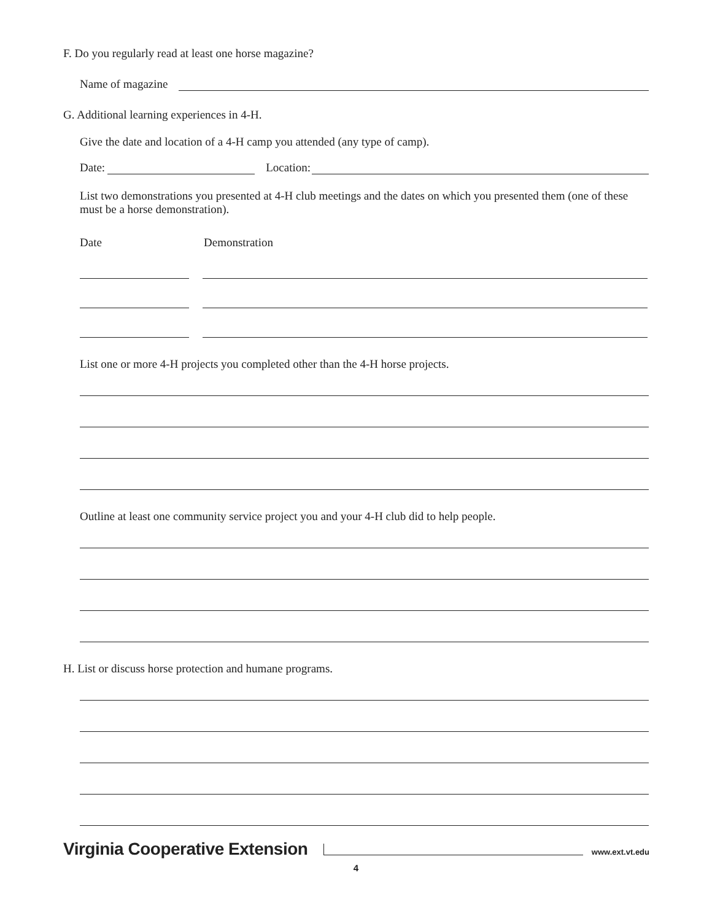F. Do you regularly read at least one horse magazine?
Name of magazine
G. Additional learning experiences in 4-H.
Give the date and location of a 4-H camp you attended (any type of camp).
Date: Location:
List two demonstrations you presented at 4-H club meetings and the dates on which you presented them (one of these must be a horse demonstration).
Date Demonstration
List one or more 4-H projects you completed other than the 4-H horse projects.
Outline at least one community service project you and your 4-H club did to help people.
H. List or discuss horse protection and humane programs.
Virginia Cooperative Extension www.ext.vt.edu
4